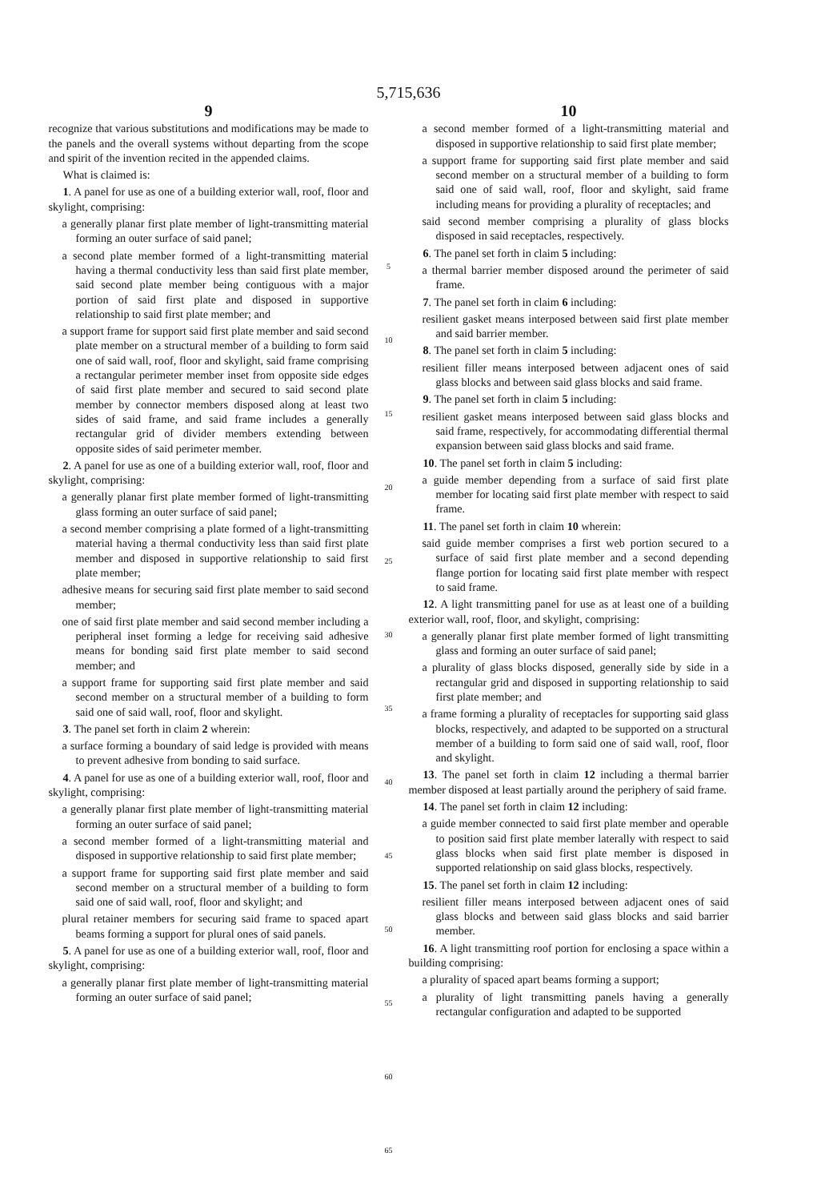5,715,636
9
recognize that various substitutions and modifications may be made to the panels and the overall systems without departing from the scope and spirit of the invention recited in the appended claims.
What is claimed is:
1. A panel for use as one of a building exterior wall, roof, floor and skylight, comprising:
a generally planar first plate member of light-transmitting material forming an outer surface of said panel;
a second plate member formed of a light-transmitting material having a thermal conductivity less than said first plate member, said second plate member being contiguous with a major portion of said first plate and disposed in supportive relationship to said first plate member; and
a support frame for support said first plate member and said second plate member on a structural member of a building to form said one of said wall, roof, floor and skylight, said frame comprising a rectangular perimeter member inset from opposite side edges of said first plate member and secured to said second plate member by connector members disposed along at least two sides of said frame, and said frame includes a generally rectangular grid of divider members extending between opposite sides of said perimeter member.
2. A panel for use as one of a building exterior wall, roof, floor and skylight, comprising:
a generally planar first plate member formed of light-transmitting glass forming an outer surface of said panel;
a second member comprising a plate formed of a light-transmitting material having a thermal conductivity less than said first plate member and disposed in supportive relationship to said first plate member;
adhesive means for securing said first plate member to said second member;
one of said first plate member and said second member including a peripheral inset forming a ledge for receiving said adhesive means for bonding said first plate member to said second member; and
a support frame for supporting said first plate member and said second member on a structural member of a building to form said one of said wall, roof, floor and skylight.
3. The panel set forth in claim 2 wherein:
a surface forming a boundary of said ledge is provided with means to prevent adhesive from bonding to said surface.
4. A panel for use as one of a building exterior wall, roof, floor and skylight, comprising:
a generally planar first plate member of light-transmitting material forming an outer surface of said panel;
a second member formed of a light-transmitting material and disposed in supportive relationship to said first plate member;
a support frame for supporting said first plate member and said second member on a structural member of a building to form said one of said wall, roof, floor and skylight; and
plural retainer members for securing said frame to spaced apart beams forming a support for plural ones of said panels.
5. A panel for use as one of a building exterior wall, roof, floor and skylight, comprising:
a generally planar first plate member of light-transmitting material forming an outer surface of said panel;
5
10
15
20
25
30
35
40
45
50
55
60
65
10
a second member formed of a light-transmitting material and disposed in supportive relationship to said first plate member;
a support frame for supporting said first plate member and said second member on a structural member of a building to form said one of said wall, roof, floor and skylight, said frame including means for providing a plurality of receptacles; and
said second member comprising a plurality of glass blocks disposed in said receptacles, respectively.
6. The panel set forth in claim 5 including:
a thermal barrier member disposed around the perimeter of said frame.
7. The panel set forth in claim 6 including:
resilient gasket means interposed between said first plate member and said barrier member.
8. The panel set forth in claim 5 including:
resilient filler means interposed between adjacent ones of said glass blocks and between said glass blocks and said frame.
9. The panel set forth in claim 5 including:
resilient gasket means interposed between said glass blocks and said frame, respectively, for accommodating differential thermal expansion between said glass blocks and said frame.
10. The panel set forth in claim 5 including:
a guide member depending from a surface of said first plate member for locating said first plate member with respect to said frame.
11. The panel set forth in claim 10 wherein:
said guide member comprises a first web portion secured to a surface of said first plate member and a second depending flange portion for locating said first plate member with respect to said frame.
12. A light transmitting panel for use as at least one of a building exterior wall, roof, floor, and skylight, comprising:
a generally planar first plate member formed of light transmitting glass and forming an outer surface of said panel;
a plurality of glass blocks disposed, generally side by side in a rectangular grid and disposed in supporting relationship to said first plate member; and
a frame forming a plurality of receptacles for supporting said glass blocks, respectively, and adapted to be supported on a structural member of a building to form said one of said wall, roof, floor and skylight.
13. The panel set forth in claim 12 including a thermal barrier member disposed at least partially around the periphery of said frame.
14. The panel set forth in claim 12 including:
a guide member connected to said first plate member and operable to position said first plate member laterally with respect to said glass blocks when said first plate member is disposed in supported relationship on said glass blocks, respectively.
15. The panel set forth in claim 12 including:
resilient filler means interposed between adjacent ones of said glass blocks and between said glass blocks and said barrier member.
16. A light transmitting roof portion for enclosing a space within a building comprising:
a plurality of spaced apart beams forming a support;
a plurality of light transmitting panels having a generally rectangular configuration and adapted to be supported